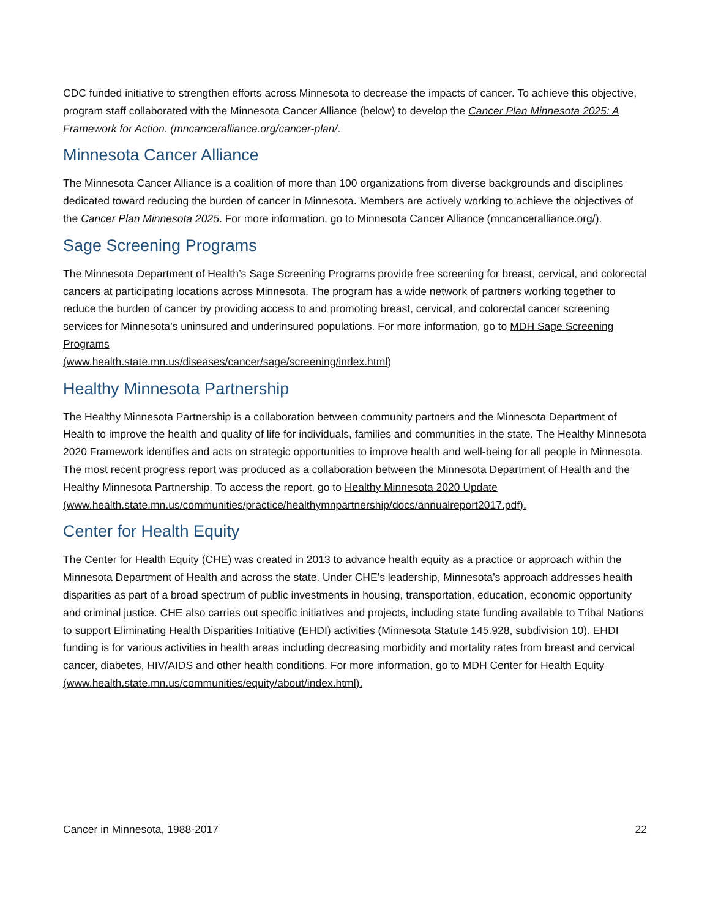CDC funded initiative to strengthen efforts across Minnesota to decrease the impacts of cancer. To achieve this objective, program staff collaborated with the Minnesota Cancer Alliance (below) to develop the Cancer Plan Minnesota 2025: A Framework for Action. (mncanceralliance.org/cancer-plan/.
Minnesota Cancer Alliance
The Minnesota Cancer Alliance is a coalition of more than 100 organizations from diverse backgrounds and disciplines dedicated toward reducing the burden of cancer in Minnesota. Members are actively working to achieve the objectives of the Cancer Plan Minnesota 2025. For more information, go to Minnesota Cancer Alliance (mncanceralliance.org/).
Sage Screening Programs
The Minnesota Department of Health’s Sage Screening Programs provide free screening for breast, cervical, and colorectal cancers at participating locations across Minnesota. The program has a wide network of partners working together to reduce the burden of cancer by providing access to and promoting breast, cervical, and colorectal cancer screening services for Minnesota’s uninsured and underinsured populations. For more information, go to MDH Sage Screening Programs
(www.health.state.mn.us/diseases/cancer/sage/screening/index.html)
Healthy Minnesota Partnership
The Healthy Minnesota Partnership is a collaboration between community partners and the Minnesota Department of Health to improve the health and quality of life for individuals, families and communities in the state. The Healthy Minnesota 2020 Framework identifies and acts on strategic opportunities to improve health and well-being for all people in Minnesota. The most recent progress report was produced as a collaboration between the Minnesota Department of Health and the Healthy Minnesota Partnership. To access the report, go to Healthy Minnesota 2020 Update
(www.health.state.mn.us/communities/practice/healthymnpartnership/docs/annualreport2017.pdf).
Center for Health Equity
The Center for Health Equity (CHE) was created in 2013 to advance health equity as a practice or approach within the Minnesota Department of Health and across the state. Under CHE’s leadership, Minnesota’s approach addresses health disparities as part of a broad spectrum of public investments in housing, transportation, education, economic opportunity and criminal justice. CHE also carries out specific initiatives and projects, including state funding available to Tribal Nations to support Eliminating Health Disparities Initiative (EHDI) activities (Minnesota Statute 145.928, subdivision 10). EHDI funding is for various activities in health areas including decreasing morbidity and mortality rates from breast and cervical cancer, diabetes, HIV/AIDS and other health conditions. For more information, go to MDH Center for Health Equity
(www.health.state.mn.us/communities/equity/about/index.html).
Cancer in Minnesota, 1988-2017 22